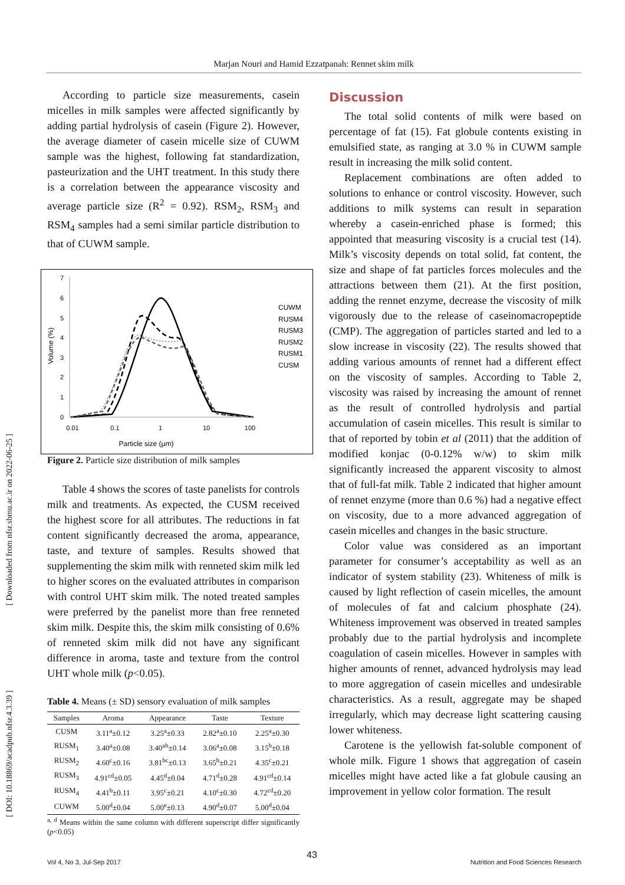Marjan Nouri and Hamid Ezzatpanah: Rennet skim milk
[ Downloaded from nfsr.sbmu.ac.ir on 2022-06-25 ]
[ DOI: 10.18869/acadpub.nfsr.4.3.39 ]
According to particle size measurements, casein micelles in milk samples were affected significantly by adding partial hydrolysis of casein (Figure 2). However, the average diameter of casein micelle size of CUWM sample was the highest, following fat standardization, pasteurization and the UHT treatment. In this study there is a correlation between the appearance viscosity and average particle size (R<sup>2</sup> = 0.92). RSM<sub>2</sub>, RSM<sub>3</sub> and RSM<sub>4</sub> samples had a semi similar particle distribution to that of CUWM sample.
7
6
5
4
3
2
1
0
0.01
0.1
1
10
100
Particle size (µm)
Volume (%)
CUWM
RUSM4
RUSM3
RUSM2
RUSM1
CUSM
Figure 2. Particle size distribution of milk samples
Table 4 shows the scores of taste panelists for controls milk and treatments. As expected, the CUSM received the highest score for all attributes. The reductions in fat content significantly decreased the aroma, appearance, taste, and texture of samples. Results showed that supplementing the skim milk with renneted skim milk led to higher scores on the evaluated attributes in comparison with control UHT skim milk. The noted treated samples were preferred by the panelist more than free renneted skim milk. Despite this, the skim milk consisting of 0.6% of renneted skim milk did not have any significant difference in aroma, taste and texture from the control UHT whole milk (p<0.05).
Table 4. Means (± SD) sensory evaluation of milk samples
| Samples | Aroma | Appearance | Taste | Texture |
| --- | --- | --- | --- | --- |
| CUSM | 3.11<sup>a</sup>±0.12 | 3.25<sup>a</sup>±0.33 | 2.82<sup>a</sup>±0.10 | 2.25<sup>a</sup>±0.30 |
| RUSM<sub>1</sub> | 3.40<sup>a</sup>±0.08 | 3.40<sup>ab</sup>±0.14 | 3.06<sup>a</sup>±0.08 | 3.15<sup>b</sup>±0.18 |
| RUSM<sub>2</sub> | 4.60<sup>c</sup>±0.16 | 3.81<sup>bc</sup>±0.13 | 3.65<sup>b</sup>±0.21 | 4.35<sup>c</sup>±0.21 |
| RUSM<sub>3</sub> | 4.91<sup>cd</sup>±0.05 | 4.45<sup>d</sup>±0.04 | 4.71<sup>d</sup>±0.28 | 4.91<sup>cd</sup>±0.14 |
| RUSM<sub>4</sub> | 4.41<sup>b</sup>±0.11 | 3.95<sup>c</sup>±0.21 | 4.10<sup>c</sup>±0.30 | 4.72<sup>cd</sup>±0.20 |
| CUWM | 5.00<sup>d</sup>±0.04 | 5.00<sup>e</sup>±0.13 | 4.90<sup>d</sup>±0.07 | 5.00<sup>d</sup>±0.04 |
<sup>a, d</sup> Means within the same column with different superscript differ significantly (p<0.05)
Discussion
The total solid contents of milk were based on percentage of fat (15). Fat globule contents existing in emulsified state, as ranging at 3.0 % in CUWM sample result in increasing the milk solid content.
Replacement combinations are often added to solutions to enhance or control viscosity. However, such additions to milk systems can result in separation whereby a casein-enriched phase is formed; this appointed that measuring viscosity is a crucial test (14). Milk’s viscosity depends on total solid, fat content, the size and shape of fat particles forces molecules and the attractions between them (21). At the first position, adding the rennet enzyme, decrease the viscosity of milk vigorously due to the release of caseinomacropeptide (CMP). The aggregation of particles started and led to a slow increase in viscosity (22). The results showed that adding various amounts of rennet had a different effect on the viscosity of samples. According to Table 2, viscosity was raised by increasing the amount of rennet as the result of controlled hydrolysis and partial accumulation of casein micelles. This result is similar to that of reported by tobin et al (2011) that the addition of modified konjac (0-0.12% w/w) to skim milk significantly increased the apparent viscosity to almost that of full-fat milk. Table 2 indicated that higher amount of rennet enzyme (more than 0.6 %) had a negative effect on viscosity, due to a more advanced aggregation of casein micelles and changes in the basic structure.
Color value was considered as an important parameter for consumer’s acceptability as well as an indicator of system stability (23). Whiteness of milk is caused by light reflection of casein micelles, the amount of molecules of fat and calcium phosphate (24). Whiteness improvement was observed in treated samples probably due to the partial hydrolysis and incomplete coagulation of casein micelles. However in samples with higher amounts of rennet, advanced hydrolysis may lead to more aggregation of casein micelles and undesirable characteristics. As a result, aggregate may be shaped irregularly, which may decrease light scattering causing lower whiteness.
Carotene is the yellowish fat-soluble component of whole milk. Figure 1 shows that aggregation of casein micelles might have acted like a fat globule causing an improvement in yellow color formation. The result
43
Vol 4, No 3, Jul-Sep 2017 Nutrition and Food Sciences Research